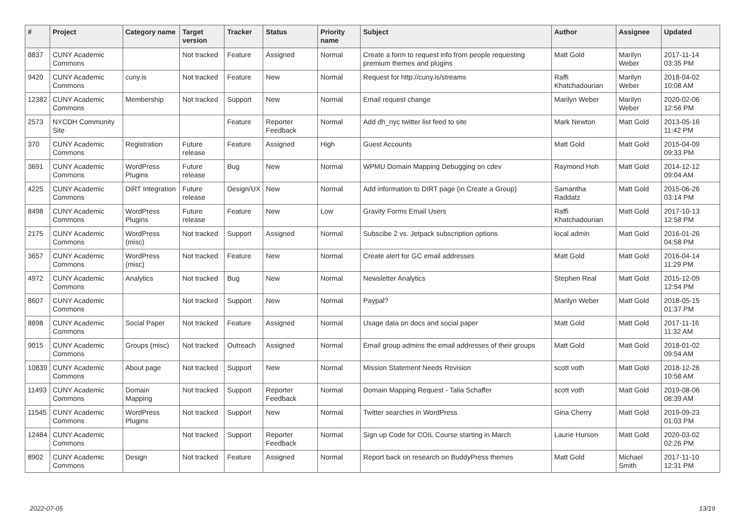| # | Project | Category name | Target version | Tracker | Status | Priority name | Subject | Author | Assignee | Updated |
| --- | --- | --- | --- | --- | --- | --- | --- | --- | --- | --- |
| 8837 | CUNY Academic Commons | | Not tracked | Feature | Assigned | Normal | Create a form to request info from people requesting premium themes and plugins | Matt Gold | Marilyn Weber | 2017-11-14 03:35 PM |
| 9420 | CUNY Academic Commons | cuny.is | Not tracked | Feature | New | Normal | Request for http://cuny.is/streams | Raffi Khatchadourian | Marilyn Weber | 2018-04-02 10:08 AM |
| 12382 | CUNY Academic Commons | Membership | Not tracked | Support | New | Normal | Email request change | Marilyn Weber | Marilyn Weber | 2020-02-06 12:56 PM |
| 2573 | NYCDH Community Site | | | Feature | Reporter Feedback | Normal | Add dh_nyc twitter list feed to site | Mark Newton | Matt Gold | 2013-05-16 11:42 PM |
| 370 | CUNY Academic Commons | Registration | Future release | Feature | Assigned | High | Guest Accounts | Matt Gold | Matt Gold | 2015-04-09 09:33 PM |
| 3691 | CUNY Academic Commons | WordPress Plugins | Future release | Bug | New | Normal | WPMU Domain Mapping Debugging on cdev | Raymond Hoh | Matt Gold | 2014-12-12 09:04 AM |
| 4225 | CUNY Academic Commons | DiRT Integration | Future release | Design/UX | New | Normal | Add information to DIRT page (in Create a Group) | Samantha Raddatz | Matt Gold | 2015-06-26 03:14 PM |
| 8498 | CUNY Academic Commons | WordPress Plugins | Future release | Feature | New | Low | Gravity Forms Email Users | Raffi Khatchadourian | Matt Gold | 2017-10-13 12:58 PM |
| 2175 | CUNY Academic Commons | WordPress (misc) | Not tracked | Support | Assigned | Normal | Subscibe 2 vs. Jetpack subscription options | local admin | Matt Gold | 2016-01-26 04:58 PM |
| 3657 | CUNY Academic Commons | WordPress (misc) | Not tracked | Feature | New | Normal | Create alert for GC email addresses | Matt Gold | Matt Gold | 2016-04-14 11:29 PM |
| 4972 | CUNY Academic Commons | Analytics | Not tracked | Bug | New | Normal | Newsletter Analytics | Stephen Real | Matt Gold | 2015-12-09 12:54 PM |
| 8607 | CUNY Academic Commons | | Not tracked | Support | New | Normal | Paypal? | Marilyn Weber | Matt Gold | 2018-05-15 01:37 PM |
| 8898 | CUNY Academic Commons | Social Paper | Not tracked | Feature | Assigned | Normal | Usage data on docs and social paper | Matt Gold | Matt Gold | 2017-11-16 11:32 AM |
| 9015 | CUNY Academic Commons | Groups (misc) | Not tracked | Outreach | Assigned | Normal | Email group admins the email addresses of their groups | Matt Gold | Matt Gold | 2018-01-02 09:54 AM |
| 10839 | CUNY Academic Commons | About page | Not tracked | Support | New | Normal | Mission Statement Needs Revision | scott voth | Matt Gold | 2018-12-26 10:58 AM |
| 11493 | CUNY Academic Commons | Domain Mapping | Not tracked | Support | Reporter Feedback | Normal | Domain Mapping Request - Talia Schaffer | scott voth | Matt Gold | 2019-08-06 08:39 AM |
| 11545 | CUNY Academic Commons | WordPress Plugins | Not tracked | Support | New | Normal | Twitter searches in WordPress | Gina Cherry | Matt Gold | 2019-09-23 01:03 PM |
| 12484 | CUNY Academic Commons | | Not tracked | Support | Reporter Feedback | Normal | Sign up Code for COIL Course starting in March | Laurie Hurson | Matt Gold | 2020-03-02 02:26 PM |
| 8902 | CUNY Academic Commons | Design | Not tracked | Feature | Assigned | Normal | Report back on research on BuddyPress themes | Matt Gold | Michael Smith | 2017-11-10 12:31 PM |
2022-07-05 13/19